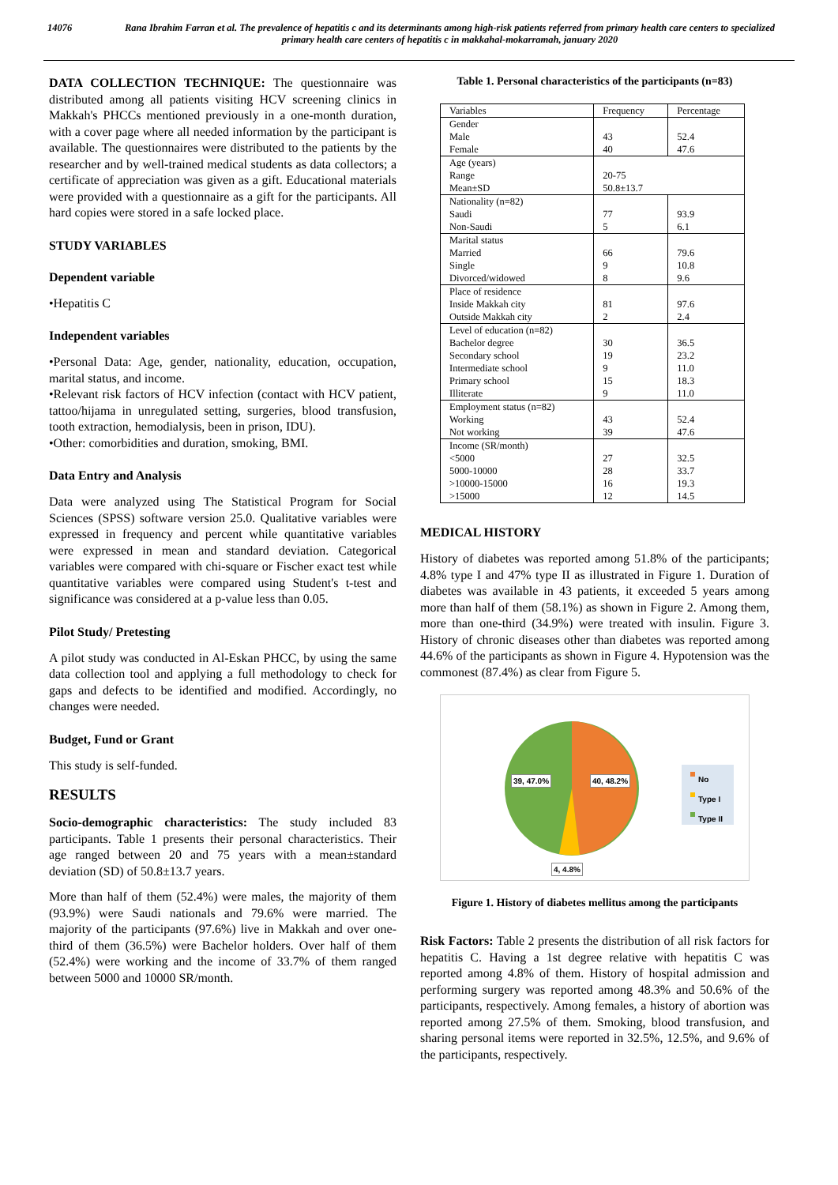14076 Rana Ibrahim Farran et al. The prevalence of hepatitis c and its determinants among high-risk patients referred from primary health care centers to specialized primary health care centers of hepatitis c in makkahal-mokarramah, january 2020
DATA COLLECTION TECHNIQUE: The questionnaire was distributed among all patients visiting HCV screening clinics in Makkah's PHCCs mentioned previously in a one-month duration, with a cover page where all needed information by the participant is available. The questionnaires were distributed to the patients by the researcher and by well-trained medical students as data collectors; a certificate of appreciation was given as a gift. Educational materials were provided with a questionnaire as a gift for the participants. All hard copies were stored in a safe locked place.
STUDY VARIABLES
Dependent variable
•Hepatitis C
Independent variables
•Personal Data: Age, gender, nationality, education, occupation, marital status, and income.
•Relevant risk factors of HCV infection (contact with HCV patient, tattoo/hijama in unregulated setting, surgeries, blood transfusion, tooth extraction, hemodialysis, been in prison, IDU).
•Other: comorbidities and duration, smoking, BMI.
Data Entry and Analysis
Data were analyzed using The Statistical Program for Social Sciences (SPSS) software version 25.0. Qualitative variables were expressed in frequency and percent while quantitative variables were expressed in mean and standard deviation. Categorical variables were compared with chi-square or Fischer exact test while quantitative variables were compared using Student's t-test and significance was considered at a p-value less than 0.05.
Pilot Study/ Pretesting
A pilot study was conducted in Al-Eskan PHCC, by using the same data collection tool and applying a full methodology to check for gaps and defects to be identified and modified. Accordingly, no changes were needed.
Budget, Fund or Grant
This study is self-funded.
RESULTS
Socio-demographic characteristics: The study included 83 participants. Table 1 presents their personal characteristics. Their age ranged between 20 and 75 years with a mean±standard deviation (SD) of 50.8±13.7 years.
More than half of them (52.4%) were males, the majority of them (93.9%) were Saudi nationals and 79.6% were married. The majority of the participants (97.6%) live in Makkah and over one-third of them (36.5%) were Bachelor holders. Over half of them (52.4%) were working and the income of 33.7% of them ranged between 5000 and 10000 SR/month.
Table 1. Personal characteristics of the participants (n=83)
| Variables | Frequency | Percentage |
| --- | --- | --- |
| Gender Male Female | 43 40 | 52.4 47.6 |
| Age (years) Range Mean±SD | 20-75 50.8±13.7 | |
| Nationality (n=82) Saudi Non-Saudi | 77 5 | 93.9 6.1 |
| Marital status Married Single Divorced/widowed | 66 9 8 | 79.6 10.8 9.6 |
| Place of residence Inside Makkah city Outside Makkah city | 81 2 | 97.6 2.4 |
| Level of education (n=82) Bachelor degree Secondary school Intermediate school Primary school Illiterate | 30 19 9 15 9 | 36.5 23.2 11.0 18.3 11.0 |
| Employment status (n=82) Working Not working | 43 39 | 52.4 47.6 |
| Income (SR/month) <5000 5000-10000 >10000-15000 >15000 | 27 28 16 12 | 32.5 33.7 19.3 14.5 |
MEDICAL HISTORY
History of diabetes was reported among 51.8% of the participants; 4.8% type I and 47% type II as illustrated in Figure 1. Duration of diabetes was available in 43 patients, it exceeded 5 years among more than half of them (58.1%) as shown in Figure 2. Among them, more than one-third (34.9%) were treated with insulin. Figure 3. History of chronic diseases other than diabetes was reported among 44.6% of the participants as shown in Figure 4. Hypotension was the commonest (87.4%) as clear from Figure 5.
39, 47.0% 40, 48.2%
4, 4.8%
No
Type I
Type II
Figure 1. History of diabetes mellitus among the participants
Risk Factors: Table 2 presents the distribution of all risk factors for hepatitis C. Having a 1st degree relative with hepatitis C was reported among 4.8% of them. History of hospital admission and performing surgery was reported among 48.3% and 50.6% of the participants, respectively. Among females, a history of abortion was reported among 27.5% of them. Smoking, blood transfusion, and sharing personal items were reported in 32.5%, 12.5%, and 9.6% of the participants, respectively.